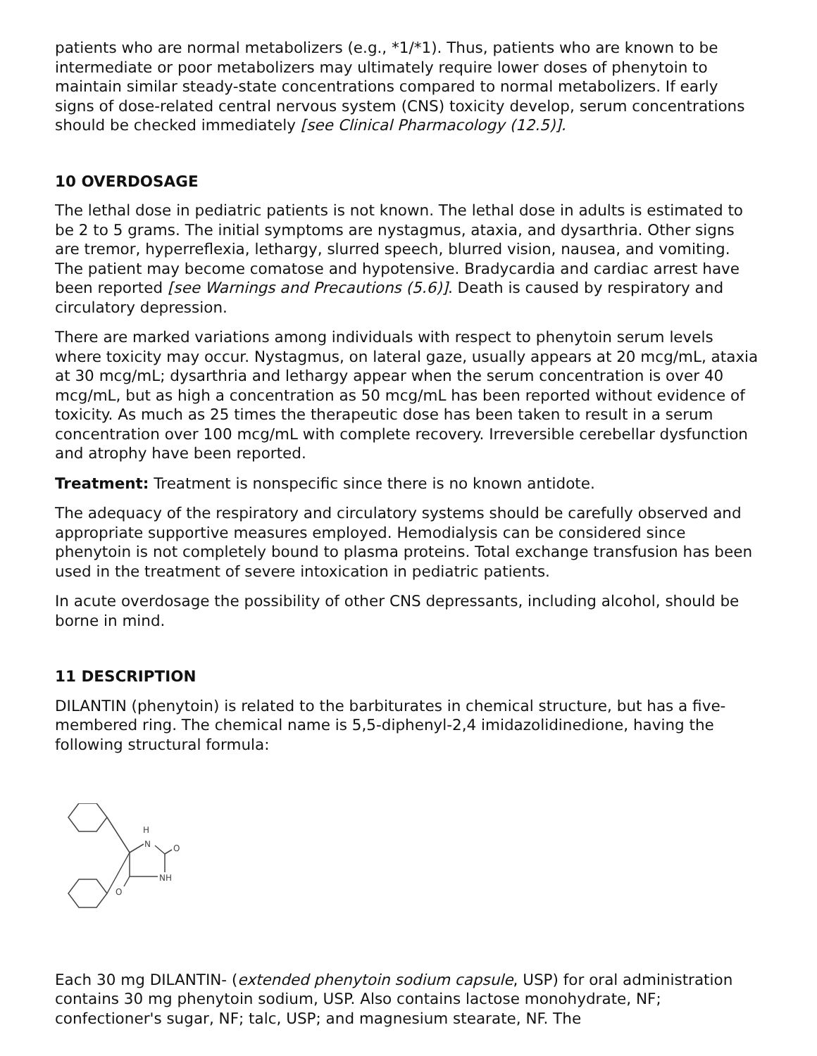patients who are normal metabolizers (e.g., *1/*1). Thus, patients who are known to be intermediate or poor metabolizers may ultimately require lower doses of phenytoin to maintain similar steady-state concentrations compared to normal metabolizers. If early signs of dose-related central nervous system (CNS) toxicity develop, serum concentrations should be checked immediately [see Clinical Pharmacology (12.5)].
10 OVERDOSAGE
The lethal dose in pediatric patients is not known. The lethal dose in adults is estimated to be 2 to 5 grams. The initial symptoms are nystagmus, ataxia, and dysarthria. Other signs are tremor, hyperreflexia, lethargy, slurred speech, blurred vision, nausea, and vomiting. The patient may become comatose and hypotensive. Bradycardia and cardiac arrest have been reported [see Warnings and Precautions (5.6)]. Death is caused by respiratory and circulatory depression.
There are marked variations among individuals with respect to phenytoin serum levels where toxicity may occur. Nystagmus, on lateral gaze, usually appears at 20 mcg/mL, ataxia at 30 mcg/mL; dysarthria and lethargy appear when the serum concentration is over 40 mcg/mL, but as high a concentration as 50 mcg/mL has been reported without evidence of toxicity. As much as 25 times the therapeutic dose has been taken to result in a serum concentration over 100 mcg/mL with complete recovery. Irreversible cerebellar dysfunction and atrophy have been reported.
Treatment: Treatment is nonspecific since there is no known antidote.
The adequacy of the respiratory and circulatory systems should be carefully observed and appropriate supportive measures employed. Hemodialysis can be considered since phenytoin is not completely bound to plasma proteins. Total exchange transfusion has been used in the treatment of severe intoxication in pediatric patients.
In acute overdosage the possibility of other CNS depressants, including alcohol, should be borne in mind.
11 DESCRIPTION
DILANTIN (phenytoin) is related to the barbiturates in chemical structure, but has a five-membered ring. The chemical name is 5,5-diphenyl-2,4 imidazolidinedione, having the following structural formula:
H
N
O
NH
O
Each 30 mg DILANTIN- (extended phenytoin sodium capsule, USP) for oral administration contains 30 mg phenytoin sodium, USP. Also contains lactose monohydrate, NF; confectioner's sugar, NF; talc, USP; and magnesium stearate, NF. The